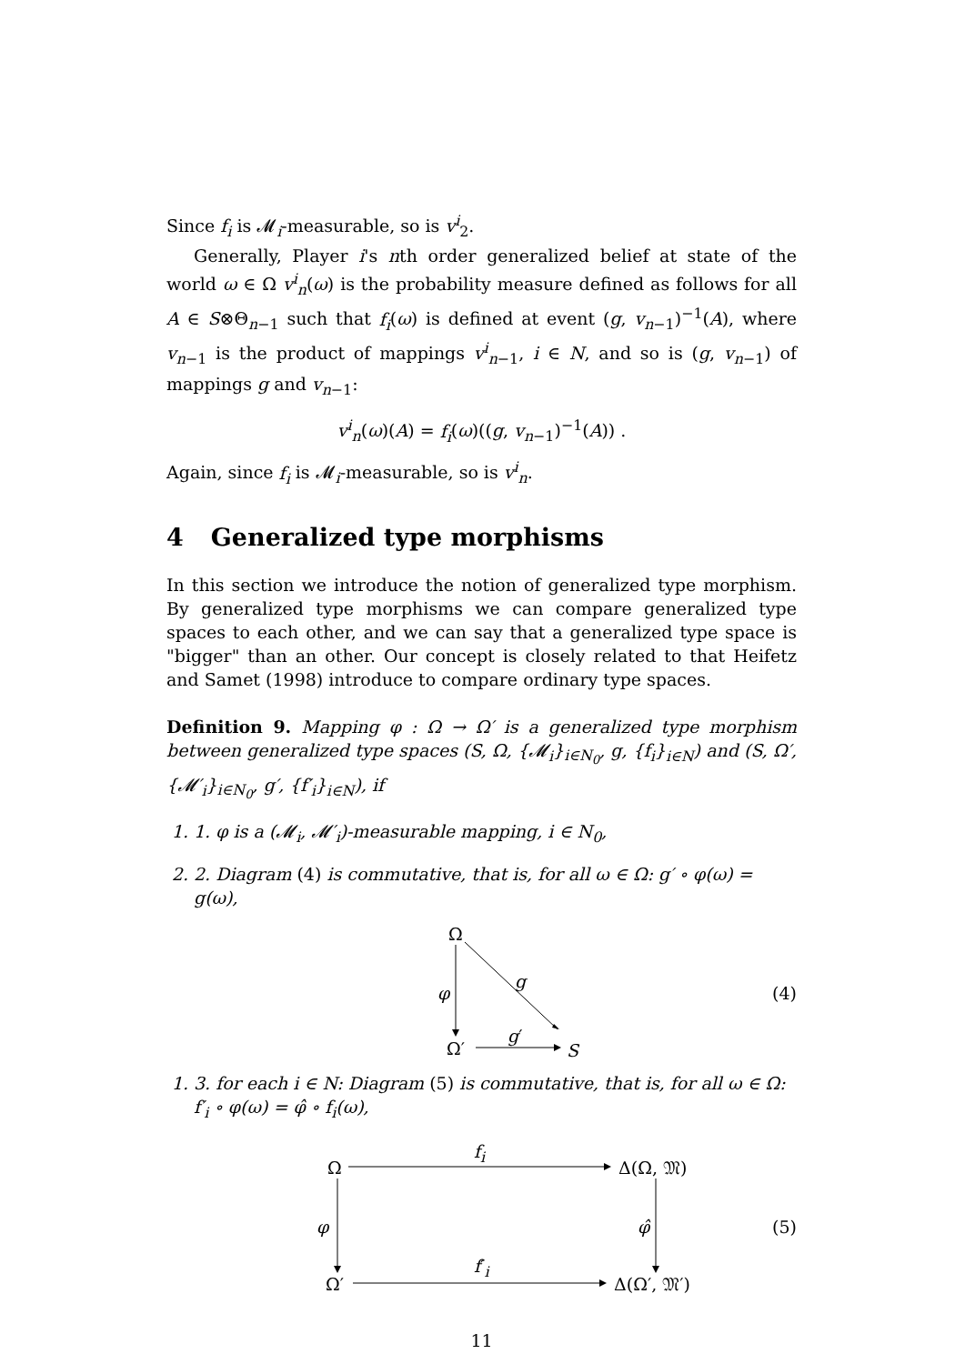Since f<sub>i</sub> is 𝓜<sub>i</sub>-measurable, so is v<sup>i</sup><sub>2</sub>.
Generally, Player i's nth order generalized belief at state of the world ω ∈ Ω v<sup>i</sup><sub>n</sub>(ω) is the probability measure defined as follows for all A ∈ S⊗Θ<sub>n−1</sub> such that f<sub>i</sub>(ω) is defined at event (g, v<sub>n−1</sub>)<sup>−1</sup>(A), where v<sub>n−1</sub> is the product of mappings v<sup>i</sup><sub>n−1</sub>, i ∈ N, and so is (g, v<sub>n−1</sub>) of mappings g and v<sub>n−1</sub>:
v<sup>i</sup><sub>n</sub>(ω)(A) = f<sub>i</sub>(ω)((g, v<sub>n−1</sub>)<sup>−1</sup>(A)) .
Again, since f<sub>i</sub> is 𝓜<sub>i</sub>-measurable, so is v<sup>i</sup><sub>n</sub>.
4 Generalized type morphisms
In this section we introduce the notion of generalized type morphism. By generalized type morphisms we can compare generalized type spaces to each other, and we can say that a generalized type space is "bigger" than an other. Our concept is closely related to that Heifetz and Samet (1998) introduce to compare ordinary type spaces.
Definition 9. Mapping φ : Ω → Ω′ is a generalized type morphism between generalized type spaces (S, Ω, {𝓜<sub>i</sub>}<sub>i∈N<sub>0</sub></sub>, g, {f<sub>i</sub>}<sub>i∈N</sub>) and (S, Ω′, {𝓜′<sub>i</sub>}<sub>i∈N<sub>0</sub></sub>, g′, {f′<sub>i</sub>}<sub>i∈N</sub>), if
1. 1. φ is a (𝓜<sub>i</sub>, 𝓜′<sub>i</sub>)-measurable mapping, i ∈ N<sub>0</sub>,
2. 2. Diagram (4) is commutative, that is, for all ω ∈ Ω: g′ ∘ φ(ω) = g(ω),
Ω
φ
g
Ω′
g′
S
(4)
1. 3. for each i ∈ N: Diagram (5) is commutative, that is, for all ω ∈ Ω: f′<sub>i</sub> ∘ φ(ω) = φ̂ ∘ f<sub>i</sub>(ω),
Ω
f<sub>i</sub>
Δ(Ω, 𝔐)
φ φ̂ (5)
Ω′
f′<sub>i</sub>
Δ(Ω′, 𝔐′)
11